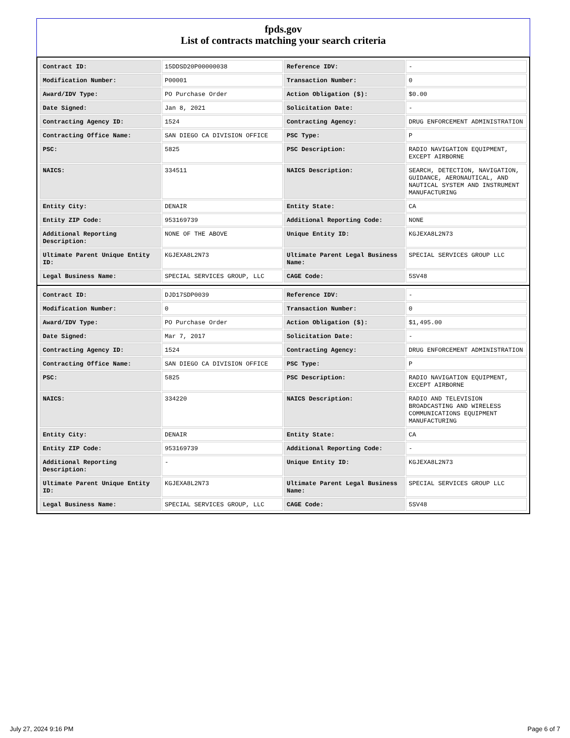fpds.gov
List of contracts matching your search criteria
| Contract ID: | 15DDSD20P00000038 | Reference IDV: | - |
| Modification Number: | P00001 | Transaction Number: | 0 |
| Award/IDV Type: | PO Purchase Order | Action Obligation ($): | $0.00 |
| Date Signed: | Jan 8, 2021 | Solicitation Date: | - |
| Contracting Agency ID: | 1524 | Contracting Agency: | DRUG ENFORCEMENT ADMINISTRATION |
| Contracting Office Name: | SAN DIEGO CA DIVISION OFFICE | PSC Type: | P |
| PSC: | 5825 | PSC Description: | RADIO NAVIGATION EQUIPMENT, EXCEPT AIRBORNE |
| NAICS: | 334511 | NAICS Description: | SEARCH, DETECTION, NAVIGATION, GUIDANCE, AERONAUTICAL, AND NAUTICAL SYSTEM AND INSTRUMENT MANUFACTURING |
| Entity City: | DENAIR | Entity State: | CA |
| Entity ZIP Code: | 953169739 | Additional Reporting Code: | NONE |
| Additional Reporting Description: | NONE OF THE ABOVE | Unique Entity ID: | KGJEXA8L2N73 |
| Ultimate Parent Unique Entity ID: | KGJEXA8L2N73 | Ultimate Parent Legal Business Name: | SPECIAL SERVICES GROUP LLC |
| Legal Business Name: | SPECIAL SERVICES GROUP, LLC | CAGE Code: | 5SV48 |
| Contract ID: | DJD17SDP0039 | Reference IDV: | - |
| Modification Number: | 0 | Transaction Number: | 0 |
| Award/IDV Type: | PO Purchase Order | Action Obligation ($): | $1,495.00 |
| Date Signed: | Mar 7, 2017 | Solicitation Date: | - |
| Contracting Agency ID: | 1524 | Contracting Agency: | DRUG ENFORCEMENT ADMINISTRATION |
| Contracting Office Name: | SAN DIEGO CA DIVISION OFFICE | PSC Type: | P |
| PSC: | 5825 | PSC Description: | RADIO NAVIGATION EQUIPMENT, EXCEPT AIRBORNE |
| NAICS: | 334220 | NAICS Description: | RADIO AND TELEVISION BROADCASTING AND WIRELESS COMMUNICATIONS EQUIPMENT MANUFACTURING |
| Entity City: | DENAIR | Entity State: | CA |
| Entity ZIP Code: | 953169739 | Additional Reporting Code: | - |
| Additional Reporting Description: | - | Unique Entity ID: | KGJEXA8L2N73 |
| Ultimate Parent Unique Entity ID: | KGJEXA8L2N73 | Ultimate Parent Legal Business Name: | SPECIAL SERVICES GROUP LLC |
| Legal Business Name: | SPECIAL SERVICES GROUP, LLC | CAGE Code: | 5SV48 |
July 27, 2024 9:16 PM Page 6 of 7